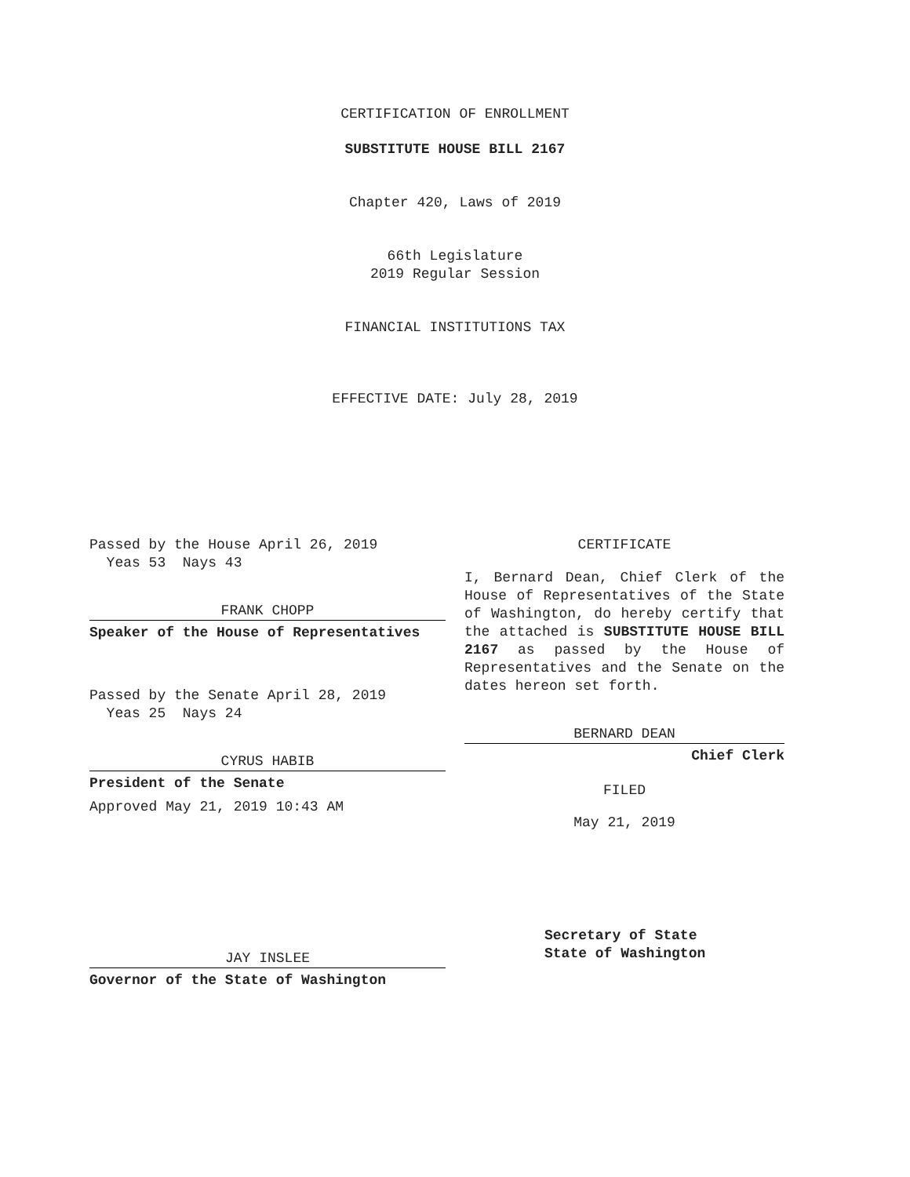CERTIFICATION OF ENROLLMENT
SUBSTITUTE HOUSE BILL 2167
Chapter 420, Laws of 2019
66th Legislature
2019 Regular Session
FINANCIAL INSTITUTIONS TAX
EFFECTIVE DATE: July 28, 2019
Passed by the House April 26, 2019
Yeas 53 Nays 43
FRANK CHOPP
Speaker of the House of Representatives
Passed by the Senate April 28, 2019
Yeas 25 Nays 24
CYRUS HABIB
President of the Senate
Approved May 21, 2019 10:43 AM
JAY INSLEE
Governor of the State of Washington
CERTIFICATE
I, Bernard Dean, Chief Clerk of the House of Representatives of the State of Washington, do hereby certify that the attached is SUBSTITUTE HOUSE BILL 2167 as passed by the House of Representatives and the Senate on the dates hereon set forth.
BERNARD DEAN
Chief Clerk
FILED
May 21, 2019
Secretary of State
State of Washington